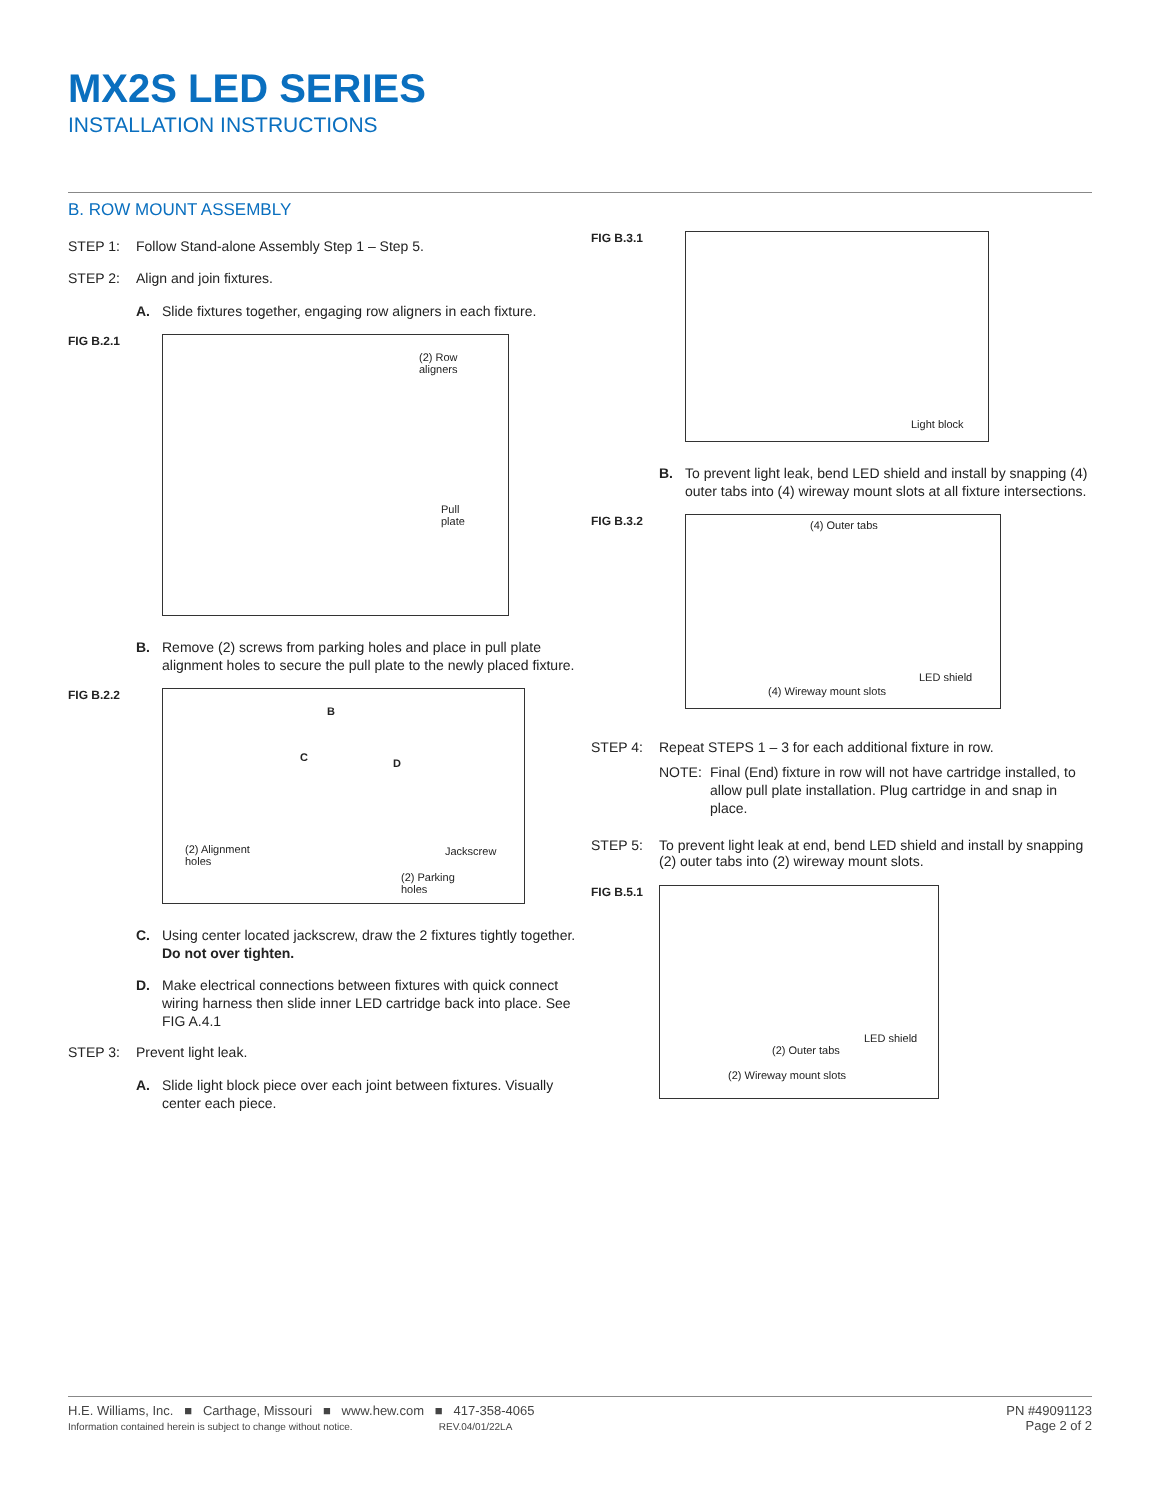MX2S LED SERIES
INSTALLATION INSTRUCTIONS
B. ROW MOUNT ASSEMBLY
STEP 1: Follow Stand-alone Assembly Step 1 – Step 5.
STEP 2: Align and join fixtures.
A. Slide fixtures together, engaging row aligners in each fixture.
FIG B.2.1
(2) Row
aligners
Pull
plate
B. Remove (2) screws from parking holes and place in pull plate alignment holes to secure the pull plate to the newly placed fixture.
FIG B.2.2
B
C D
(2) Alignment
holes
Jackscrew
(2) Parking
holes
C. Using center located jackscrew, draw the 2 fixtures tightly together. Do not over tighten.
D. Make electrical connections between fixtures with quick connect wiring harness then slide inner LED cartridge back into place. See FIG A.4.1
STEP 3: Prevent light leak.
A. Slide light block piece over each joint between fixtures. Visually center each piece.
FIG B.3.1
Light block
B. To prevent light leak, bend LED shield and install by snapping (4) outer tabs into (4) wireway mount slots at all fixture intersections.
FIG B.3.2
(4) Outer tabs
LED shield
(4) Wireway mount slots
STEP 4: Repeat STEPS 1 – 3 for each additional fixture in row.
NOTE: Final (End) fixture in row will not have cartridge installed, to allow pull plate installation. Plug cartridge in and snap in place.
STEP 5: To prevent light leak at end, bend LED shield and install by snapping (2) outer tabs into (2) wireway mount slots.
FIG B.5.1
LED shield
(2) Outer tabs
(2) Wireway mount slots
H.E. Williams, Inc. ■ Carthage, Missouri ■ www.hew.com ■ 417-358-4065
Information contained herein is subject to change without notice. REV.04/01/22LA
PN #49091123
Page 2 of 2